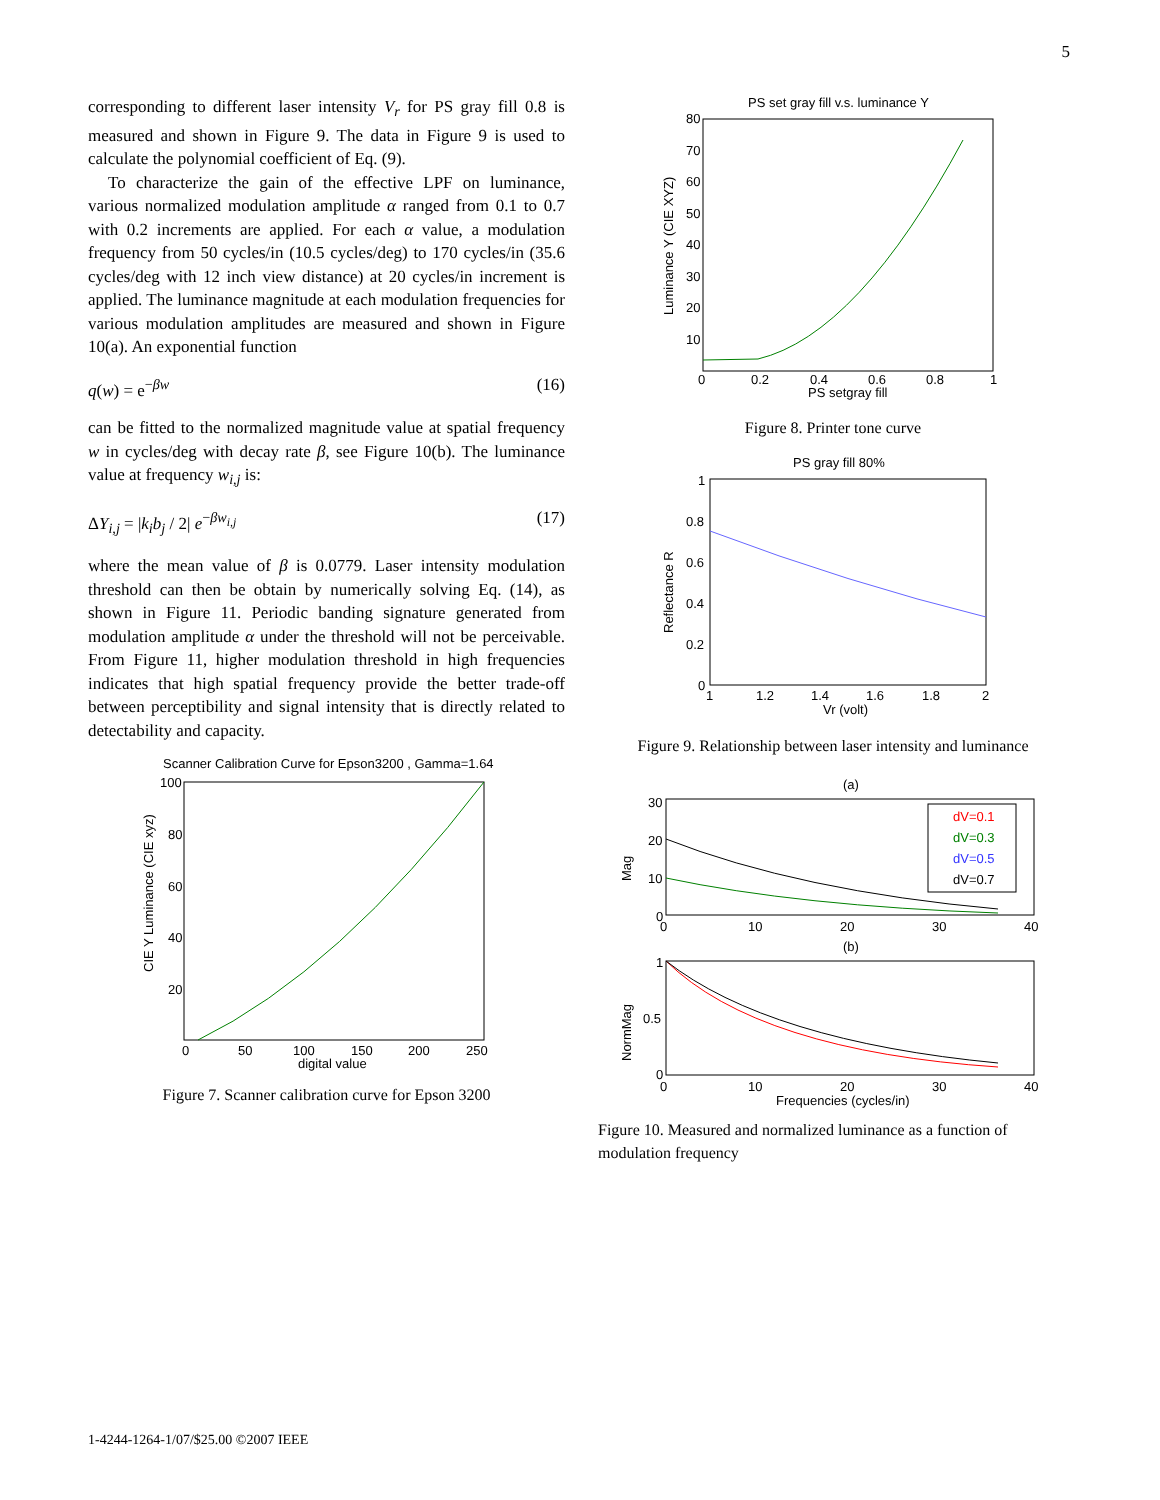5
corresponding to different laser intensity V<sub>r</sub> for PS gray fill 0.8 is measured and shown in Figure 9. The data in Figure 9 is used to calculate the polynomial coefficient of Eq. (9).
To characterize the gain of the effective LPF on luminance, various normalized modulation amplitude α ranged from 0.1 to 0.7 with 0.2 increments are applied. For each α value, a modulation frequency from 50 cycles/in (10.5 cycles/deg) to 170 cycles/in (35.6 cycles/deg with 12 inch view distance) at 20 cycles/in increment is applied. The luminance magnitude at each modulation frequencies for various modulation amplitudes are measured and shown in Figure 10(a). An exponential function
q(w) = e<sup>−βw</sup> (16)
can be fitted to the normalized magnitude value at spatial frequency w in cycles/deg with decay rate β, see Figure 10(b). The luminance value at frequency w<sub>i,j</sub> is:
ΔY<sub>i,j</sub> = |k<sub>i</sub>b<sub>j</sub> / 2| e<sup>−βw<sub>i,j</sub></sup> (17)
where the mean value of β is 0.0779. Laser intensity modulation threshold can then be obtain by numerically solving Eq. (14), as shown in Figure 11. Periodic banding signature generated from modulation amplitude α under the threshold will not be perceivable. From Figure 11, higher modulation threshold in high frequencies indicates that high spatial frequency provide the better trade-off between perceptibility and signal intensity that is directly related to detectability and capacity.
Scanner Calibration Curve for Epson3200 , Gamma=1.64
0
50
100
150
200
250
digital value
100
80
60
40
20
CIE Y Luminance (CIE xyz)
Figure 7. Scanner calibration curve for Epson 3200
PS set gray fill v.s. luminance Y
80
70
60
50
40
30
20
10
0
0.2
0.4
0.6
0.8
1
PS setgray fill
Luminance Y (CIE XYZ)
Figure 8. Printer tone curve
PS gray fill 80%
1
0.8
0.6
0.4
0.2
0
1
1.2
1.4
1.6
1.8
2
Vr (volt)
Reflectance R
Figure 9. Relationship between laser intensity and luminance
(a)
30
20
10
0
Mag
dV=0.1
dV=0.3
dV=0.5
dV=0.7
0
10
20
30
40
(b)
1
0.5
0
NormMag
0
10
20
30
40
Frequencies (cycles/in)
Figure 10. Measured and normalized luminance as a function of modulation frequency
1-4244-1264-1/07/$25.00 ©2007 IEEE